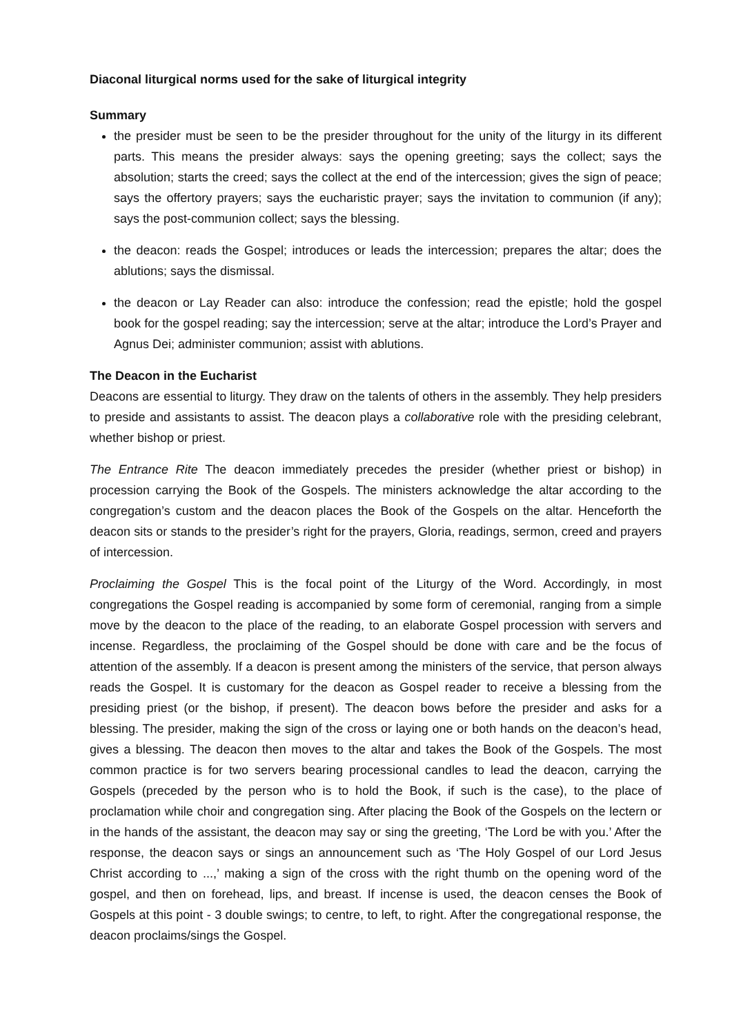Diaconal liturgical norms used for the sake of liturgical integrity
Summary
the presider must be seen to be the presider throughout for the unity of the liturgy in its different parts. This means the presider always: says the opening greeting; says the collect; says the absolution; starts the creed; says the collect at the end of the intercession; gives the sign of peace; says the offertory prayers; says the eucharistic prayer; says the invitation to communion (if any); says the post-communion collect; says the blessing.
the deacon: reads the Gospel; introduces or leads the intercession; prepares the altar; does the ablutions; says the dismissal.
the deacon or Lay Reader can also: introduce the confession; read the epistle; hold the gospel book for the gospel reading; say the intercession; serve at the altar; introduce the Lord’s Prayer and Agnus Dei; administer communion; assist with ablutions.
The Deacon in the Eucharist
Deacons are essential to liturgy. They draw on the talents of others in the assembly. They help presiders to preside and assistants to assist. The deacon plays a collaborative role with the presiding celebrant, whether bishop or priest.
The Entrance Rite The deacon immediately precedes the presider (whether priest or bishop) in procession carrying the Book of the Gospels. The ministers acknowledge the altar according to the congregation’s custom and the deacon places the Book of the Gospels on the altar. Henceforth the deacon sits or stands to the presider’s right for the prayers, Gloria, readings, sermon, creed and prayers of intercession.
Proclaiming the Gospel This is the focal point of the Liturgy of the Word. Accordingly, in most congregations the Gospel reading is accompanied by some form of ceremonial, ranging from a simple move by the deacon to the place of the reading, to an elaborate Gospel procession with servers and incense. Regardless, the proclaiming of the Gospel should be done with care and be the focus of attention of the assembly. If a deacon is present among the ministers of the service, that person always reads the Gospel. It is customary for the deacon as Gospel reader to receive a blessing from the presiding priest (or the bishop, if present). The deacon bows before the presider and asks for a blessing. The presider, making the sign of the cross or laying one or both hands on the deacon’s head, gives a blessing. The deacon then moves to the altar and takes the Book of the Gospels. The most common practice is for two servers bearing processional candles to lead the deacon, carrying the Gospels (preceded by the person who is to hold the Book, if such is the case), to the place of proclamation while choir and congregation sing. After placing the Book of the Gospels on the lectern or in the hands of the assistant, the deacon may say or sing the greeting, ‘The Lord be with you.’ After the response, the deacon says or sings an announcement such as ‘The Holy Gospel of our Lord Jesus Christ according to ...,’ making a sign of the cross with the right thumb on the opening word of the gospel, and then on forehead, lips, and breast. If incense is used, the deacon censes the Book of Gospels at this point - 3 double swings; to centre, to left, to right. After the congregational response, the deacon proclaims/sings the Gospel.